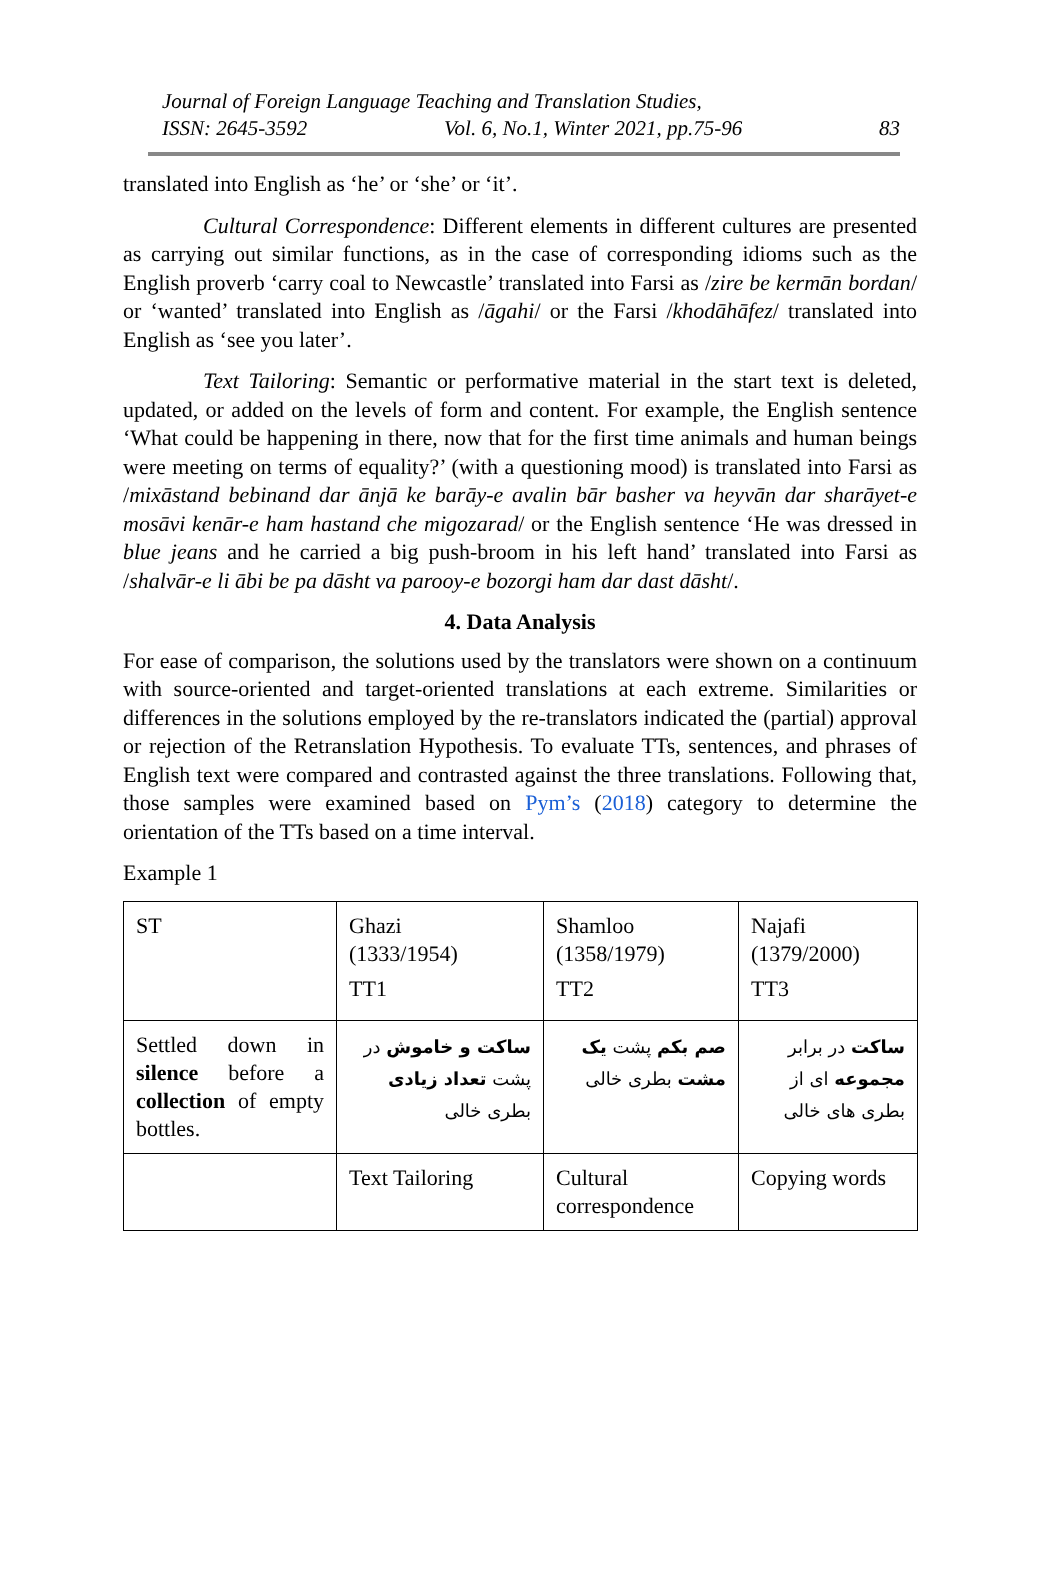Journal of Foreign Language Teaching and Translation Studies,
ISSN: 2645-3592 Vol. 6, No.1, Winter 2021, pp.75-96 83
translated into English as ‘he’ or ‘she’ or ‘it’.
Cultural Correspondence: Different elements in different cultures are presented as carrying out similar functions, as in the case of corresponding idioms such as the English proverb ‘carry coal to Newcastle’ translated into Farsi as /zire be kermān bordan/ or ‘wanted’ translated into English as /āgahi/ or the Farsi /khodāhāfez/ translated into English as ‘see you later’.
Text Tailoring: Semantic or performative material in the start text is deleted, updated, or added on the levels of form and content. For example, the English sentence ‘What could be happening in there, now that for the first time animals and human beings were meeting on terms of equality?’ (with a questioning mood) is translated into Farsi as /mixāstand bebinand dar ānjā ke barāy-e avalin bār basher va heyvān dar sharāyet-e mosāvi kenār-e ham hastand che migozarad/ or the English sentence ‘He was dressed in blue jeans and he carried a big push-broom in his left hand’ translated into Farsi as /shalvār-e li ābi be pa dāsht va parooy-e bozorgi ham dar dast dāsht/.
4. Data Analysis
For ease of comparison, the solutions used by the translators were shown on a continuum with source-oriented and target-oriented translations at each extreme. Similarities or differences in the solutions employed by the re-translators indicated the (partial) approval or rejection of the Retranslation Hypothesis. To evaluate TTs, sentences, and phrases of English text were compared and contrasted against the three translations. Following that, those samples were examined based on Pym’s (2018) category to determine the orientation of the TTs based on a time interval.
Example 1
| ST | Ghazi (1333/1954) TT1 | Shamloo (1358/1979) TT2 | Najafi (1379/2000) TT3 |
| Settled down in silence before a collection of empty bottles. | ساکت و خاموش در پشت تعداد زیادی بطری خالی | صم بکم پشت یک مشت بطری خالی | ساکت در برابر مجموعه ای از بطری های خالی |
| | Text Tailoring | Cultural correspondence | Copying words |